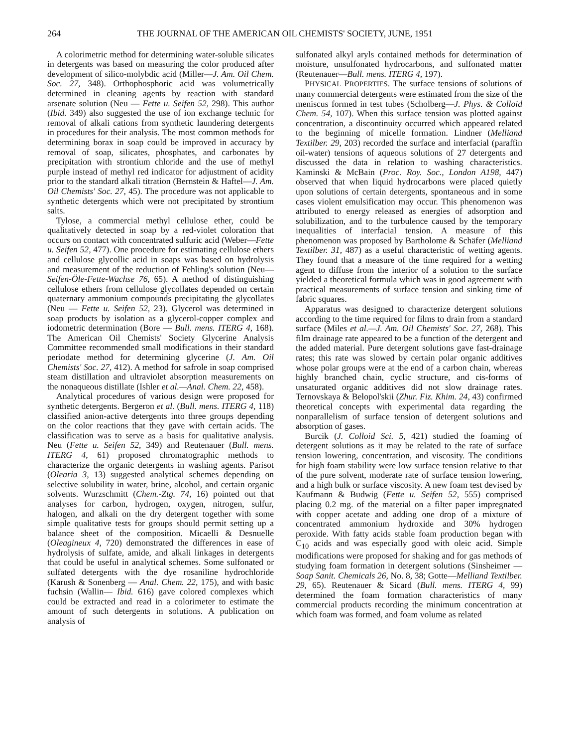264 THE JOURNAL OF THE AMERICAN OIL CHEMISTS' SOCIETY, JUNE, 1951
A colorimetric method for determining water-soluble silicates in detergents was based on measuring the color produced after development of silico-molybdic acid (Miller—J. Am. Oil Chem. Soc. 27, 348). Orthophosphoric acid was volumetrically determined in cleaning agents by reaction with standard arsenate solution (Neu — Fette u. Seifen 52, 298). This author (Ibid. 349) also suggested the use of ion exchange technic for removal of alkali cations from synthetic laundering detergents in procedures for their analysis. The most common methods for determining borax in soap could be improved in accuracy by removal of soap, silicates, phosphates, and carbonates by precipitation with strontium chloride and the use of methyl purple instead of methyl red indicator for adjustment of acidity prior to the standard alkali titration (Bernstein & Haftel—J. Am. Oil Chemists' Soc. 27, 45). The procedure was not applicable to synthetic detergents which were not precipitated by strontium salts.
Tylose, a commercial methyl cellulose ether, could be qualitatively detected in soap by a red-violet coloration that occurs on contact with concentrated sulfuric acid (Weber—Fette u. Seifen 52, 477). One procedure for estimating cellulose ethers and cellulose glycollic acid in soaps was based on hydrolysis and measurement of the reduction of Fehling's solution (Neu—Seifen-Öle-Fette-Wachse 76, 65). A method of distinguishing cellulose ethers from cellulose glycollates depended on certain quaternary ammonium compounds precipitating the glycollates (Neu — Fette u. Seifen 52, 23). Glycerol was determined in soap products by isolation as a glycerol-copper complex and iodometric determination (Bore — Bull. mens. ITERG 4, 168). The American Oil Chemists' Society Glycerine Analysis Committee recommended small modifications in their standard periodate method for determining glycerine (J. Am. Oil Chemists' Soc. 27, 412). A method for safrole in soap comprised steam distillation and ultraviolet absorption measurements on the nonaqueous distillate (Ishler et al.—Anal. Chem. 22, 458).
Analytical procedures of various design were proposed for synthetic detergents. Bergeron et al. (Bull. mens. ITERG 4, 118) classified anion-active detergents into three groups depending on the color reactions that they gave with certain acids. The classification was to serve as a basis for qualitative analysis. Neu (Fette u. Seifen 52, 349) and Reutenauer (Bull. mens. ITERG 4, 61) proposed chromatographic methods to characterize the organic detergents in washing agents. Parisot (Olearia 3, 13) suggested analytical schemes depending on selective solubility in water, brine, alcohol, and certain organic solvents. Wurzschmitt (Chem.-Ztg. 74, 16) pointed out that analyses for carbon, hydrogen, oxygen, nitrogen, sulfur, halogen, and alkali on the dry detergent together with some simple qualitative tests for groups should permit setting up a balance sheet of the composition. Micaelli & Desnuelle (Oleagineux 4, 720) demonstrated the differences in ease of hydrolysis of sulfate, amide, and alkali linkages in detergents that could be useful in analytical schemes. Some sulfonated or sulfated detergents with the dye rosaniline hydrochloride (Karush & Sonenberg — Anal. Chem. 22, 175), and with basic fuchsin (Wallin— Ibid. 616) gave colored complexes which could be extracted and read in a colorimeter to estimate the amount of such detergents in solutions. A publication on analysis of
sulfonated alkyl aryls contained methods for determination of moisture, unsulfonated hydrocarbons, and sulfonated matter (Reutenauer—Bull. mens. ITERG 4, 197).
PHYSICAL PROPERTIES. The surface tensions of solutions of many commercial detergents were estimated from the size of the meniscus formed in test tubes (Scholberg—J. Phys. & Colloid Chem. 54, 107). When this surface tension was plotted against concentration, a discontinuity occurred which appeared related to the beginning of micelle formation. Lindner (Melliand Textilber. 29, 203) recorded the surface and interfacial (paraffin oil-water) tensions of aqueous solutions of 27 detergents and discussed the data in relation to washing characteristics. Kaminski & McBain (Proc. Roy. Soc., London A198, 447) observed that when liquid hydrocarbons were placed quietly upon solutions of certain detergents, spontaneous and in some cases violent emulsification may occur. This phenomenon was attributed to energy released as energies of adsorption and solubilization, and to the turbulence caused by the temporary inequalities of interfacial tension. A measure of this phenomenon was proposed by Bartholome & Schäfer (Melliand Textilber. 31, 487) as a useful characteristic of wetting agents. They found that a measure of the time required for a wetting agent to diffuse from the interior of a solution to the surface yielded a theoretical formula which was in good agreement with practical measurements of surface tension and sinking time of fabric squares.
Apparatus was designed to characterize detergent solutions according to the time required for films to drain from a standard surface (Miles et al.—J. Am. Oil Chemists' Soc. 27, 268). This film drainage rate appeared to be a function of the detergent and the added material. Pure detergent solutions gave fast-drainage rates; this rate was slowed by certain polar organic additives whose polar groups were at the end of a carbon chain, whereas highly branched chain, cyclic structure, and cis-forms of unsaturated organic additives did not slow drainage rates. Ternovskaya & Belopol'skii (Zhur. Fiz. Khim. 24, 43) confirmed theoretical concepts with experimental data regarding the nonparallelism of surface tension of detergent solutions and absorption of gases.
Burcik (J. Colloid Sci. 5, 421) studied the foaming of detergent solutions as it may be related to the rate of surface tension lowering, concentration, and viscosity. The conditions for high foam stability were low surface tension relative to that of the pure solvent, moderate rate of surface tension lowering, and a high bulk or surface viscosity. A new foam test devised by Kaufmann & Budwig (Fette u. Seifen 52, 555) comprised placing 0.2 mg. of the material on a filter paper impregnated with copper acetate and adding one drop of a mixture of concentrated ammonium hydroxide and 30% hydrogen peroxide. With fatty acids stable foam production began with C<sub>10</sub> acids and was especially good with oleic acid. Simple modifications were proposed for shaking and for gas methods of studying foam formation in detergent solutions (Sinsheimer — Soap Sanit. Chemicals 26, No. 8, 38; Gotte—Melliand Textilber. 29, 65). Reutenauer & Sicard (Bull. mens. ITERG 4, 99) determined the foam formation characteristics of many commercial products recording the minimum concentration at which foam was formed, and foam volume as related